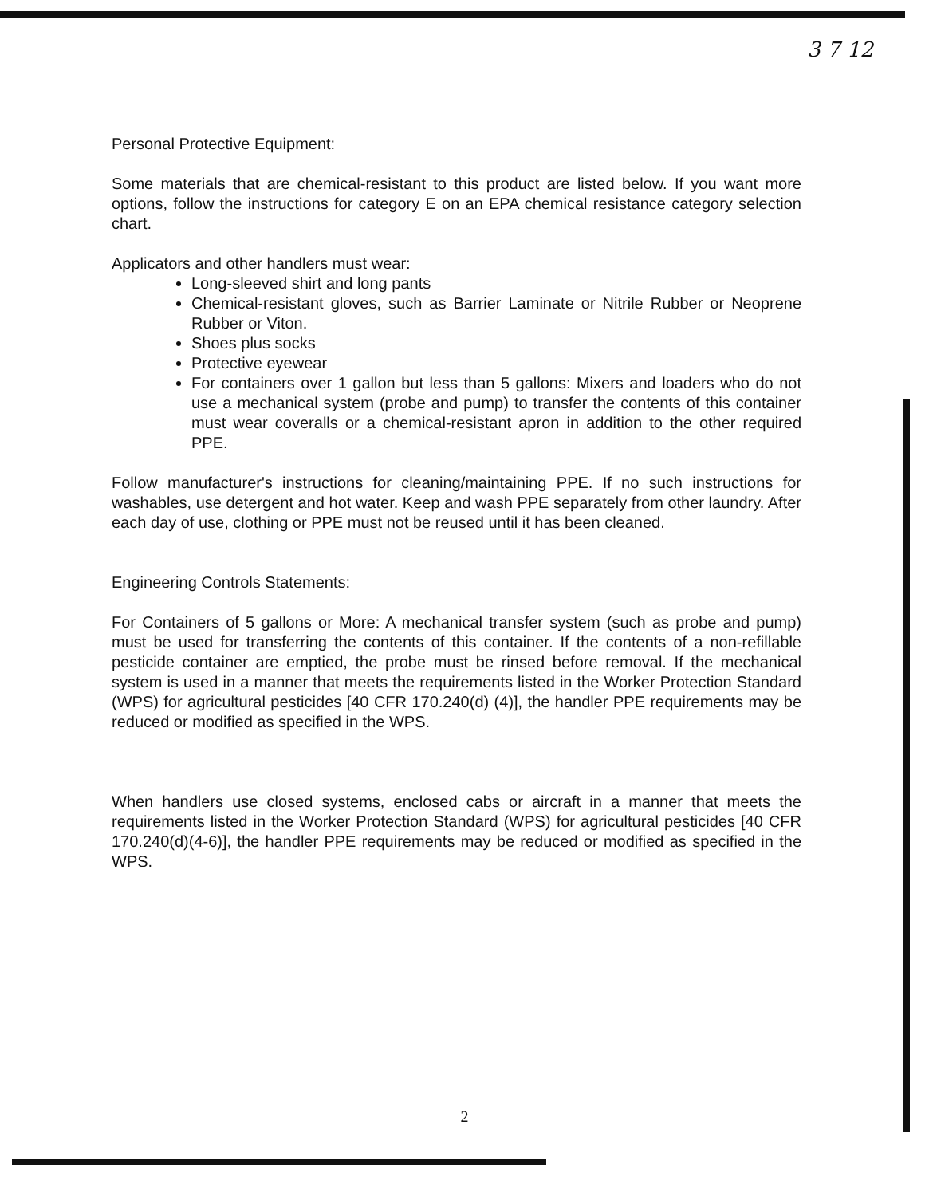3 7 12
Personal Protective Equipment:
Some materials that are chemical-resistant to this product are listed below. If you want more options, follow the instructions for category E on an EPA chemical resistance category selection chart.
Applicators and other handlers must wear:
Long-sleeved shirt and long pants
Chemical-resistant gloves, such as Barrier Laminate or Nitrile Rubber or Neoprene Rubber or Viton.
Shoes plus socks
Protective eyewear
For containers over 1 gallon but less than 5 gallons: Mixers and loaders who do not use a mechanical system (probe and pump) to transfer the contents of this container must wear coveralls or a chemical-resistant apron in addition to the other required PPE.
Follow manufacturer's instructions for cleaning/maintaining PPE. If no such instructions for washables, use detergent and hot water. Keep and wash PPE separately from other laundry. After each day of use, clothing or PPE must not be reused until it has been cleaned.
Engineering Controls Statements:
For Containers of 5 gallons or More: A mechanical transfer system (such as probe and pump) must be used for transferring the contents of this container. If the contents of a non-refillable pesticide container are emptied, the probe must be rinsed before removal. If the mechanical system is used in a manner that meets the requirements listed in the Worker Protection Standard (WPS) for agricultural pesticides [40 CFR 170.240(d) (4)], the handler PPE requirements may be reduced or modified as specified in the WPS.
When handlers use closed systems, enclosed cabs or aircraft in a manner that meets the requirements listed in the Worker Protection Standard (WPS) for agricultural pesticides [40 CFR 170.240(d)(4-6)], the handler PPE requirements may be reduced or modified as specified in the WPS.
2